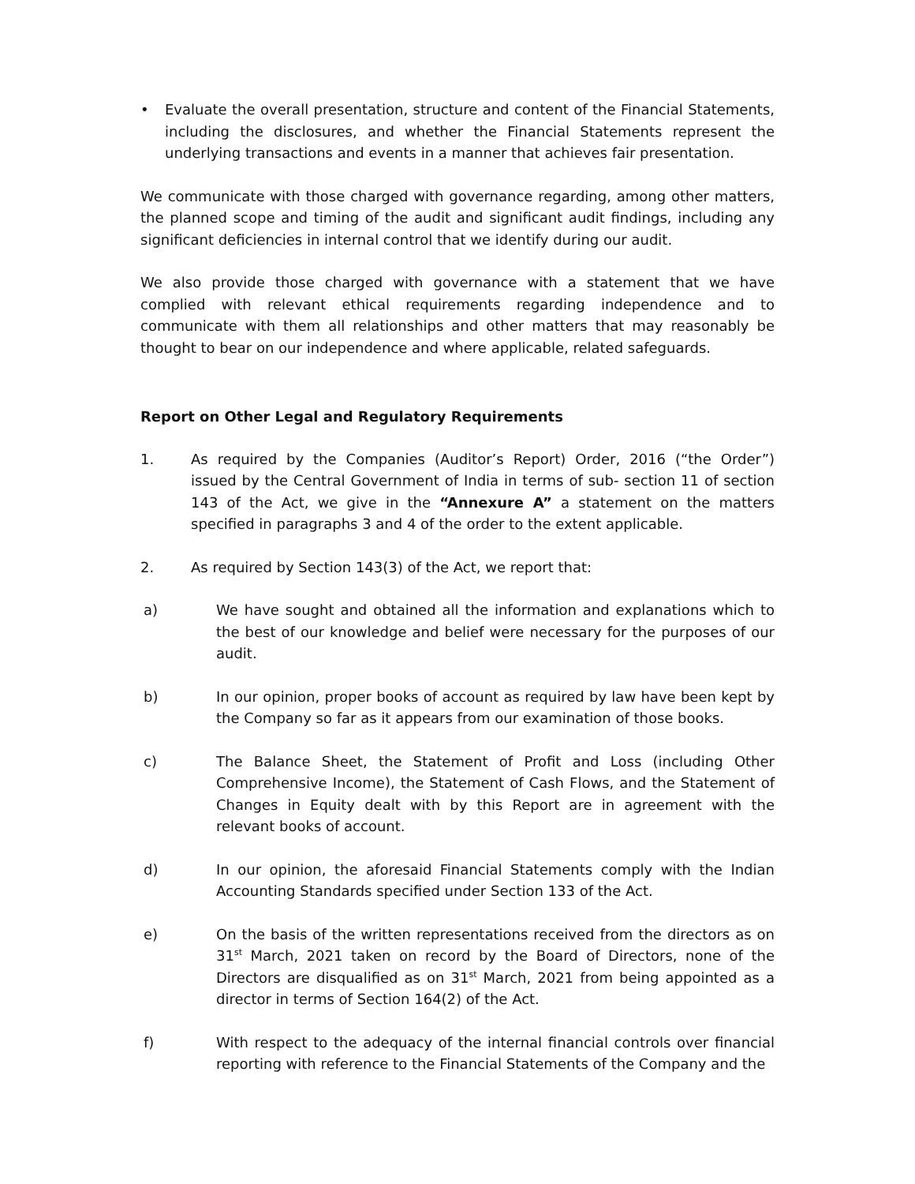• Evaluate the overall presentation, structure and content of the Financial Statements, including the disclosures, and whether the Financial Statements represent the underlying transactions and events in a manner that achieves fair presentation.
We communicate with those charged with governance regarding, among other matters, the planned scope and timing of the audit and significant audit findings, including any significant deficiencies in internal control that we identify during our audit.
We also provide those charged with governance with a statement that we have complied with relevant ethical requirements regarding independence and to communicate with them all relationships and other matters that may reasonably be thought to bear on our independence and where applicable, related safeguards.
Report on Other Legal and Regulatory Requirements
1. As required by the Companies (Auditor’s Report) Order, 2016 (“the Order”) issued by the Central Government of India in terms of sub- section 11 of section 143 of the Act, we give in the “Annexure A” a statement on the matters specified in paragraphs 3 and 4 of the order to the extent applicable.
2. As required by Section 143(3) of the Act, we report that:
a) We have sought and obtained all the information and explanations which to the best of our knowledge and belief were necessary for the purposes of our audit.
b) In our opinion, proper books of account as required by law have been kept by the Company so far as it appears from our examination of those books.
c) The Balance Sheet, the Statement of Profit and Loss (including Other Comprehensive Income), the Statement of Cash Flows, and the Statement of Changes in Equity dealt with by this Report are in agreement with the relevant books of account.
d) In our opinion, the aforesaid Financial Statements comply with the Indian Accounting Standards specified under Section 133 of the Act.
e) On the basis of the written representations received from the directors as on 31<sup>st</sup> March, 2021 taken on record by the Board of Directors, none of the Directors are disqualified as on 31<sup>st</sup> March, 2021 from being appointed as a director in terms of Section 164(2) of the Act.
f) With respect to the adequacy of the internal financial controls over financial reporting with reference to the Financial Statements of the Company and the